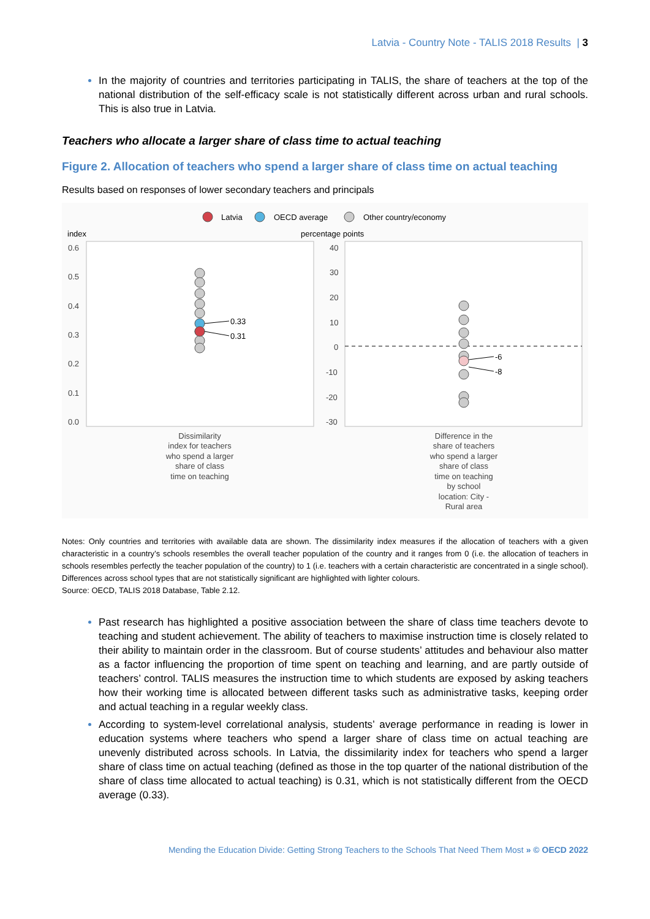Latvia - Country Note - TALIS 2018 Results | 3
In the majority of countries and territories participating in TALIS, the share of teachers at the top of the national distribution of the self-efficacy scale is not statistically different across urban and rural schools. This is also true in Latvia.
Teachers who allocate a larger share of class time to actual teaching
Figure 2. Allocation of teachers who spend a larger share of class time on actual teaching
Results based on responses of lower secondary teachers and principals
Latvia
OECD average
Other country/economy
index
percentage points
0.6
0.5
0.4
0.3
0.2
0.1
0.0
40
30
20
10
0
-10
-20
-30
0.33
0.31
-6
-8
Dissimilarity
index for teachers
who spend a larger
share of class
time on teaching
Difference in the
share of teachers
who spend a larger
share of class
time on teaching
by school
location: City -
Rural area
Notes: Only countries and territories with available data are shown. The dissimilarity index measures if the allocation of teachers with a given characteristic in a country’s schools resembles the overall teacher population of the country and it ranges from 0 (i.e. the allocation of teachers in schools resembles perfectly the teacher population of the country) to 1 (i.e. teachers with a certain characteristic are concentrated in a single school). Differences across school types that are not statistically significant are highlighted with lighter colours.
Source: OECD, TALIS 2018 Database, Table 2.12.
Past research has highlighted a positive association between the share of class time teachers devote to teaching and student achievement. The ability of teachers to maximise instruction time is closely related to their ability to maintain order in the classroom. But of course students’ attitudes and behaviour also matter as a factor influencing the proportion of time spent on teaching and learning, and are partly outside of teachers’ control. TALIS measures the instruction time to which students are exposed by asking teachers how their working time is allocated between different tasks such as administrative tasks, keeping order and actual teaching in a regular weekly class.
According to system-level correlational analysis, students’ average performance in reading is lower in education systems where teachers who spend a larger share of class time on actual teaching are unevenly distributed across schools. In Latvia, the dissimilarity index for teachers who spend a larger share of class time on actual teaching (defined as those in the top quarter of the national distribution of the share of class time allocated to actual teaching) is 0.31, which is not statistically different from the OECD average (0.33).
Mending the Education Divide: Getting Strong Teachers to the Schools That Need Them Most » © OECD 2022